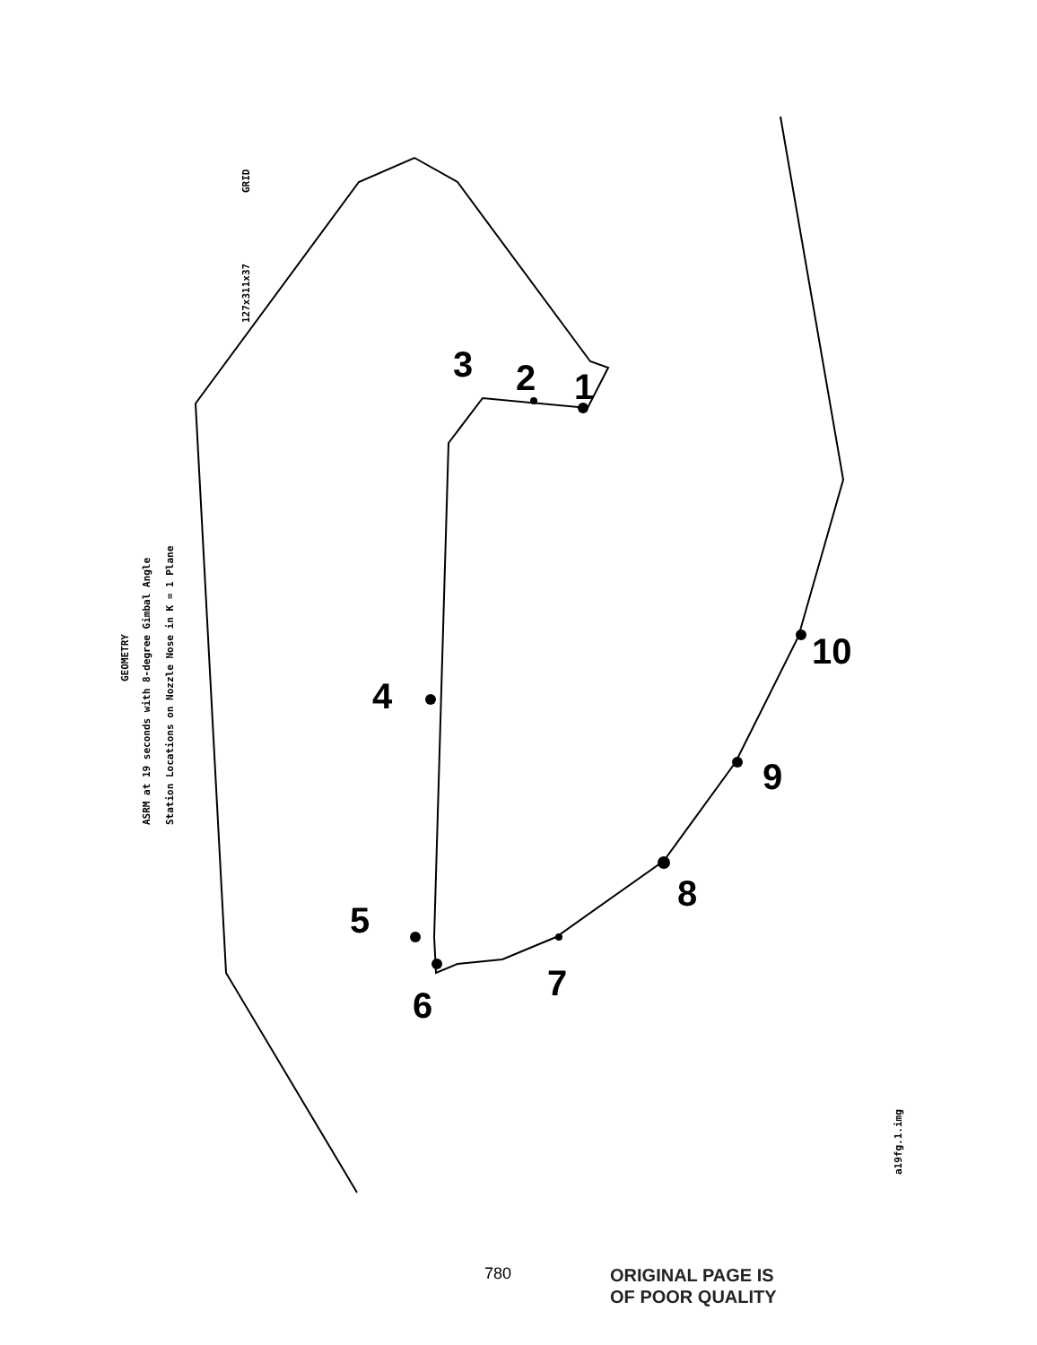1
2
3
4
5
6
7
8
9
10
GEOMETRY
ASRM at 19 seconds with 8-degree Gimbal Angle Station Locations on Nozzle Nose in K = 1 Plane
127x311x37
GRID
a19fg.1.img
780
ORIGINAL PAGE IS
OF POOR QUALITY